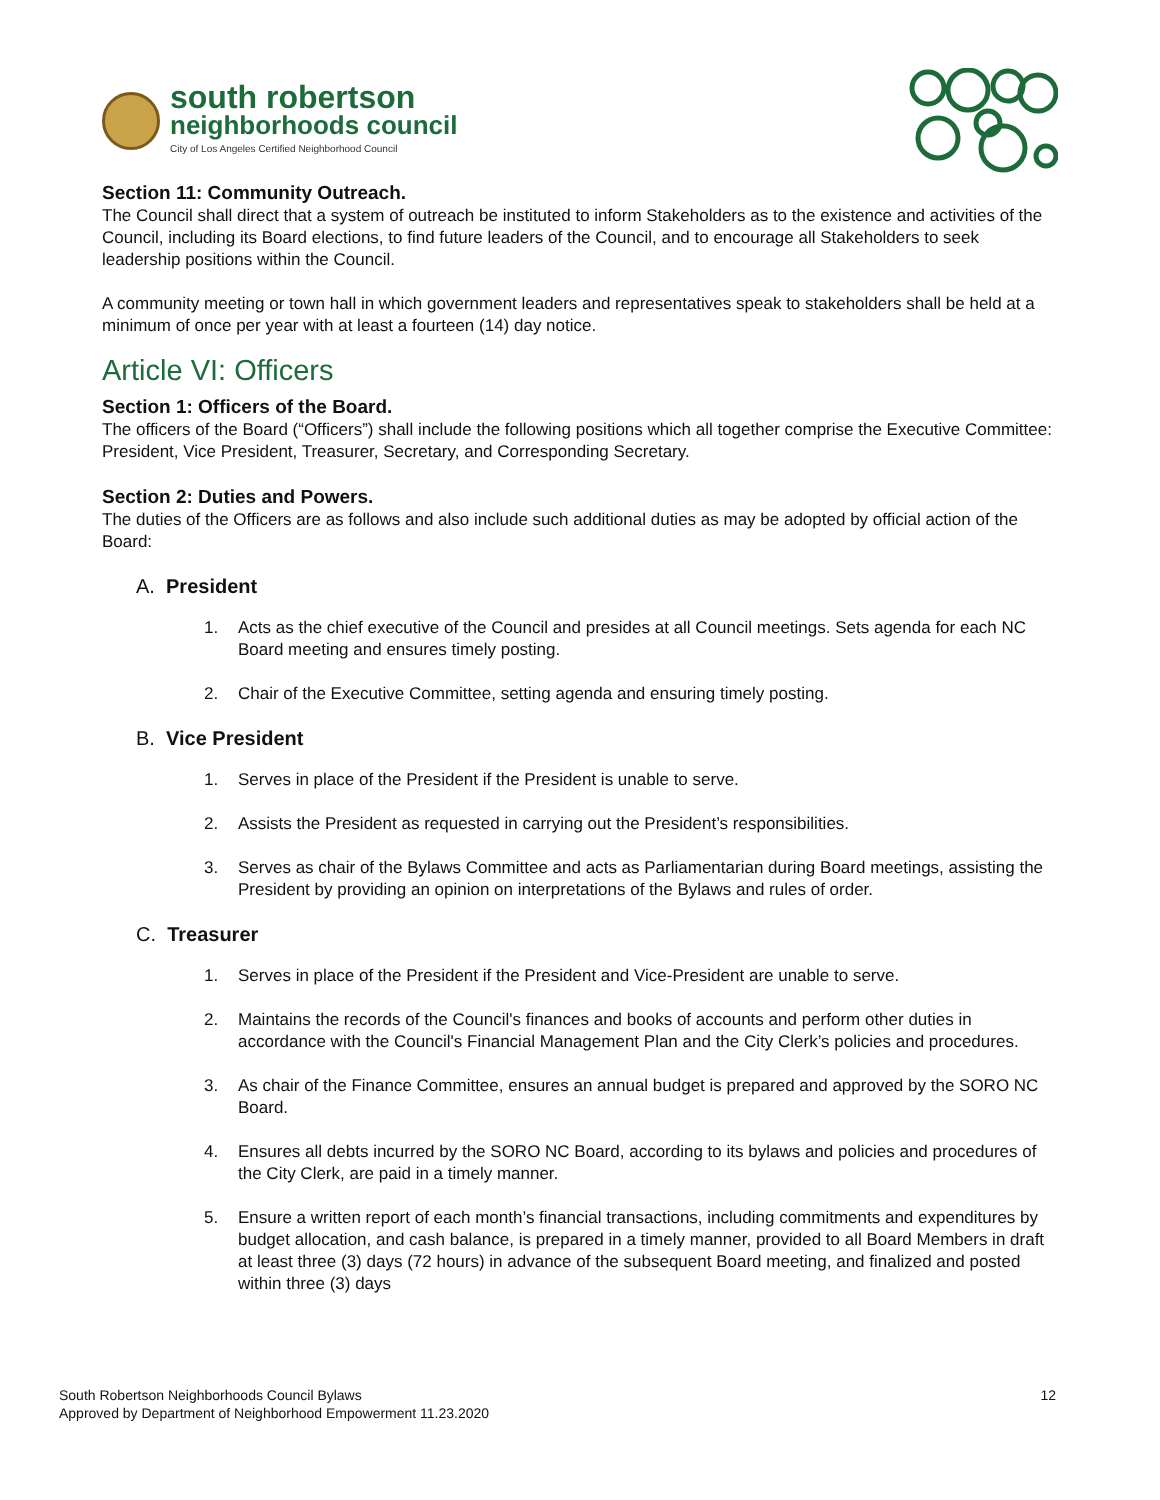south robertson
neighborhoods council
City of Los Angeles Certified Neighborhood Council
Section 11: Community Outreach.
The Council shall direct that a system of outreach be instituted to inform Stakeholders as to the existence and activities of the Council, including its Board elections, to find future leaders of the Council, and to encourage all Stakeholders to seek leadership positions within the Council.
A community meeting or town hall in which government leaders and representatives speak to stakeholders shall be held at a minimum of once per year with at least a fourteen (14) day notice.
Article VI: Officers
Section 1: Officers of the Board.
The officers of the Board (“Officers”) shall include the following positions which all together comprise the Executive Committee: President, Vice President, Treasurer, Secretary, and Corresponding Secretary.
Section 2: Duties and Powers.
The duties of the Officers are as follows and also include such additional duties as may be adopted by official action of the Board:
A. President
1. Acts as the chief executive of the Council and presides at all Council meetings. Sets agenda for each NC Board meeting and ensures timely posting.
2. Chair of the Executive Committee, setting agenda and ensuring timely posting.
B. Vice President
1. Serves in place of the President if the President is unable to serve.
2. Assists the President as requested in carrying out the President’s responsibilities.
3. Serves as chair of the Bylaws Committee and acts as Parliamentarian during Board meetings, assisting the President by providing an opinion on interpretations of the Bylaws and rules of order.
C. Treasurer
1. Serves in place of the President if the President and Vice-President are unable to serve.
2. Maintains the records of the Council's finances and books of accounts and perform other duties in accordance with the Council's Financial Management Plan and the City Clerk’s policies and procedures.
3. As chair of the Finance Committee, ensures an annual budget is prepared and approved by the SORO NC Board.
4. Ensures all debts incurred by the SORO NC Board, according to its bylaws and policies and procedures of the City Clerk, are paid in a timely manner.
5. Ensure a written report of each month’s financial transactions, including commitments and expenditures by budget allocation, and cash balance, is prepared in a timely manner, provided to all Board Members in draft at least three (3) days (72 hours) in advance of the subsequent Board meeting, and finalized and posted within three (3) days
South Robertson Neighborhoods Council Bylaws
Approved by Department of Neighborhood Empowerment 11.23.2020
12